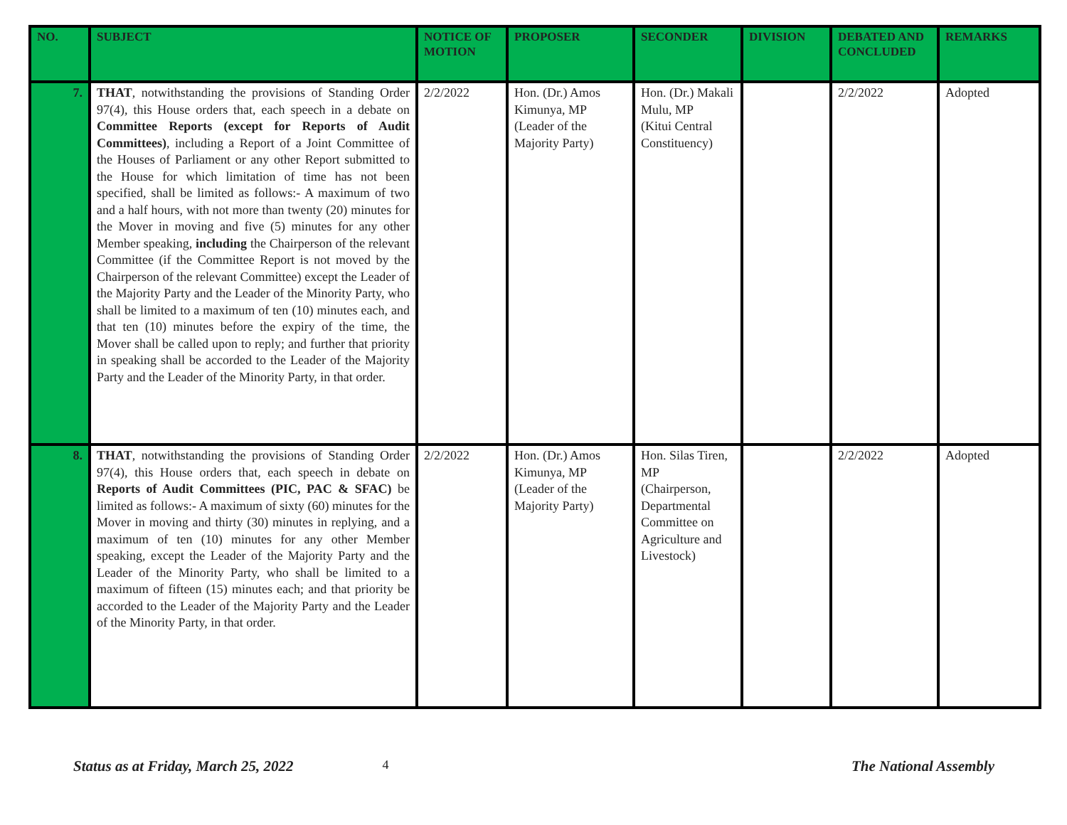| NO. | SUBJECT | NOTICE OF MOTION | PROPOSER | SECONDER | DIVISION | DEBATED AND CONCLUDED | REMARKS |
| --- | --- | --- | --- | --- | --- | --- | --- |
| 7. | THAT , notwithstanding the provisions of Standing Order 97(4), this House orders that, each speech in a debate on Committee Reports (except for Reports of Audit Committees) , including a Report of a Joint Committee of the Houses of Parliament or any other Report submitted to the House for which limitation of time has not been specified, shall be limited as follows:- A maximum of two and a half hours, with not more than twenty (20) minutes for the Mover in moving and five (5) minutes for any other Member speaking, including the Chairperson of the relevant Committee (if the Committee Report is not moved by the Chairperson of the relevant Committee) except the Leader of the Majority Party and the Leader of the Minority Party, who shall be limited to a maximum of ten (10) minutes each, and that ten (10) minutes before the expiry of the time, the Mover shall be called upon to reply; and further that priority in speaking shall be accorded to the Leader of the Majority Party and the Leader of the Minority Party, in that order. | 2/2/2022 | Hon. (Dr.) Amos Kimunya, MP (Leader of the Majority Party) | Hon. (Dr.) Makali Mulu, MP (Kitui Central Constituency) | | 2/2/2022 | Adopted |
| 8. | THAT , notwithstanding the provisions of Standing Order 97(4), this House orders that, each speech in debate on Reports of Audit Committees (PIC, PAC & SFAC) be limited as follows:- A maximum of sixty (60) minutes for the Mover in moving and thirty (30) minutes in replying, and a maximum of ten (10) minutes for any other Member speaking, except the Leader of the Majority Party and the Leader of the Minority Party, who shall be limited to a maximum of fifteen (15) minutes each; and that priority be accorded to the Leader of the Majority Party and the Leader of the Minority Party, in that order. | 2/2/2022 | Hon. (Dr.) Amos Kimunya, MP (Leader of the Majority Party) | Hon. Silas Tiren, MP (Chairperson, Departmental Committee on Agriculture and Livestock) | | 2/2/2022 | Adopted |
Status as at Friday, March 25, 2022 4 The National Assembly